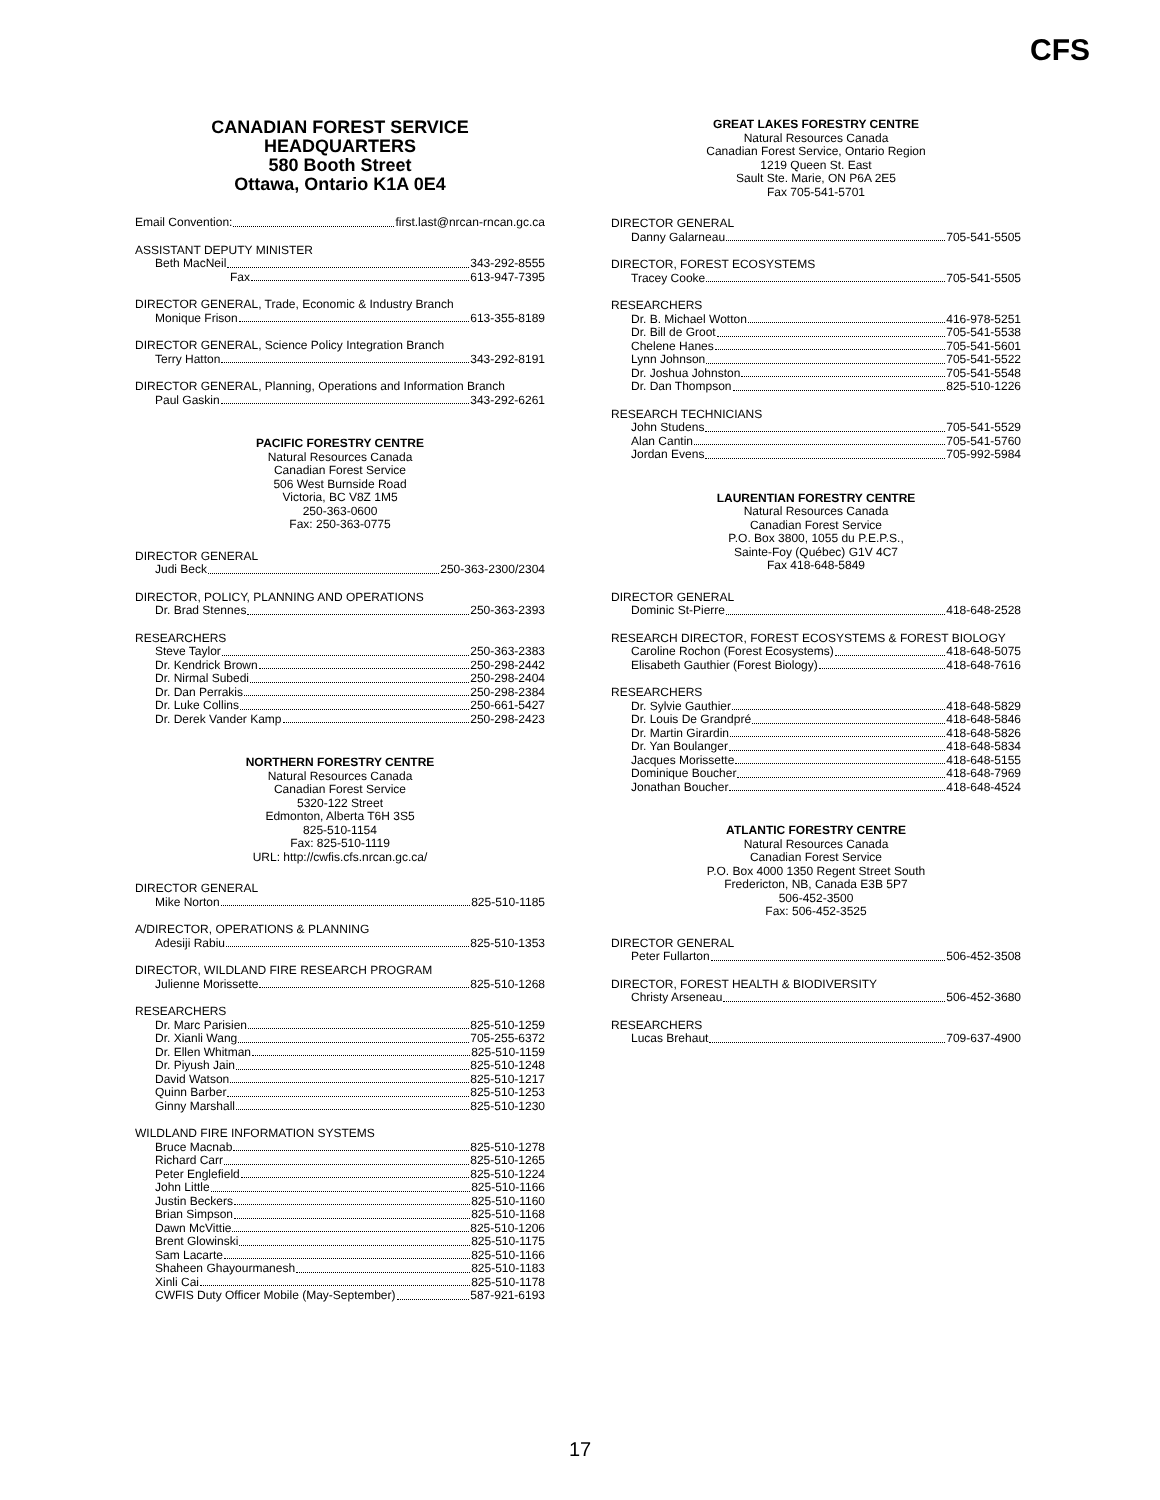CFS
CANADIAN FOREST SERVICE
HEADQUARTERS
580 Booth Street
Ottawa, Ontario K1A 0E4
Email Convention: first.last@nrcan-rncan.gc.ca
ASSISTANT DEPUTY MINISTER
Beth MacNeil 343-292-8555
Fax 613-947-7395
DIRECTOR GENERAL, Trade, Economic & Industry Branch
Monique Frison 613-355-8189
DIRECTOR GENERAL, Science Policy Integration Branch
Terry Hatton 343-292-8191
DIRECTOR GENERAL, Planning, Operations and Information Branch
Paul Gaskin 343-292-6261
PACIFIC FORESTRY CENTRE
Natural Resources Canada
Canadian Forest Service
506 West Burnside Road
Victoria, BC V8Z 1M5
250-363-0600
Fax: 250-363-0775
DIRECTOR GENERAL
Judi Beck 250-363-2300/2304
DIRECTOR, POLICY, PLANNING AND OPERATIONS
Dr. Brad Stennes 250-363-2393
RESEARCHERS
Steve Taylor 250-363-2383
Dr. Kendrick Brown 250-298-2442
Dr. Nirmal Subedi 250-298-2404
Dr. Dan Perrakis 250-298-2384
Dr. Luke Collins 250-661-5427
Dr. Derek Vander Kamp 250-298-2423
NORTHERN FORESTRY CENTRE
Natural Resources Canada
Canadian Forest Service
5320-122 Street
Edmonton, Alberta T6H 3S5
825-510-1154
Fax: 825-510-1119
URL: http://cwfis.cfs.nrcan.gc.ca/
DIRECTOR GENERAL
Mike Norton 825-510-1185
A/DIRECTOR, OPERATIONS & PLANNING
Adesiji Rabiu 825-510-1353
DIRECTOR, WILDLAND FIRE RESEARCH PROGRAM
Julienne Morissette 825-510-1268
RESEARCHERS
Dr. Marc Parisien 825-510-1259
Dr. Xianli Wang 705-255-6372
Dr. Ellen Whitman 825-510-1159
Dr. Piyush Jain 825-510-1248
David Watson 825-510-1217
Quinn Barber 825-510-1253
Ginny Marshall 825-510-1230
WILDLAND FIRE INFORMATION SYSTEMS
Bruce Macnab 825-510-1278
Richard Carr 825-510-1265
Peter Englefield 825-510-1224
John Little 825-510-1166
Justin Beckers 825-510-1160
Brian Simpson 825-510-1168
Dawn McVittie 825-510-1206
Brent Glowinski 825-510-1175
Sam Lacarte 825-510-1166
Shaheen Ghayourmanesh 825-510-1183
Xinli Cai 825-510-1178
CWFIS Duty Officer Mobile (May-September) 587-921-6193
GREAT LAKES FORESTRY CENTRE
Natural Resources Canada
Canadian Forest Service, Ontario Region
1219 Queen St. East
Sault Ste. Marie, ON P6A 2E5
Fax 705-541-5701
DIRECTOR GENERAL
Danny Galarneau 705-541-5505
DIRECTOR, FOREST ECOSYSTEMS
Tracey Cooke 705-541-5505
RESEARCHERS
Dr. B. Michael Wotton 416-978-5251
Dr. Bill de Groot 705-541-5538
Chelene Hanes 705-541-5601
Lynn Johnson 705-541-5522
Dr. Joshua Johnston 705-541-5548
Dr. Dan Thompson 825-510-1226
RESEARCH TECHNICIANS
John Studens 705-541-5529
Alan Cantin 705-541-5760
Jordan Evens 705-992-5984
LAURENTIAN FORESTRY CENTRE
Natural Resources Canada
Canadian Forest Service
P.O. Box 3800, 1055 du P.E.P.S.,
Sainte-Foy (Québec) G1V 4C7
Fax 418-648-5849
DIRECTOR GENERAL
Dominic St-Pierre 418-648-2528
RESEARCH DIRECTOR, FOREST ECOSYSTEMS & FOREST BIOLOGY
Caroline Rochon (Forest Ecosystems) 418-648-5075
Elisabeth Gauthier (Forest Biology) 418-648-7616
RESEARCHERS
Dr. Sylvie Gauthier 418-648-5829
Dr. Louis De Grandpré 418-648-5846
Dr. Martin Girardin 418-648-5826
Dr. Yan Boulanger 418-648-5834
Jacques Morissette 418-648-5155
Dominique Boucher 418-648-7969
Jonathan Boucher 418-648-4524
ATLANTIC FORESTRY CENTRE
Natural Resources Canada
Canadian Forest Service
P.O. Box 4000 1350 Regent Street South
Fredericton, NB, Canada E3B 5P7
506-452-3500
Fax: 506-452-3525
DIRECTOR GENERAL
Peter Fullarton 506-452-3508
DIRECTOR, FOREST HEALTH & BIODIVERSITY
Christy Arseneau 506-452-3680
RESEARCHERS
Lucas Brehaut 709-637-4900
17